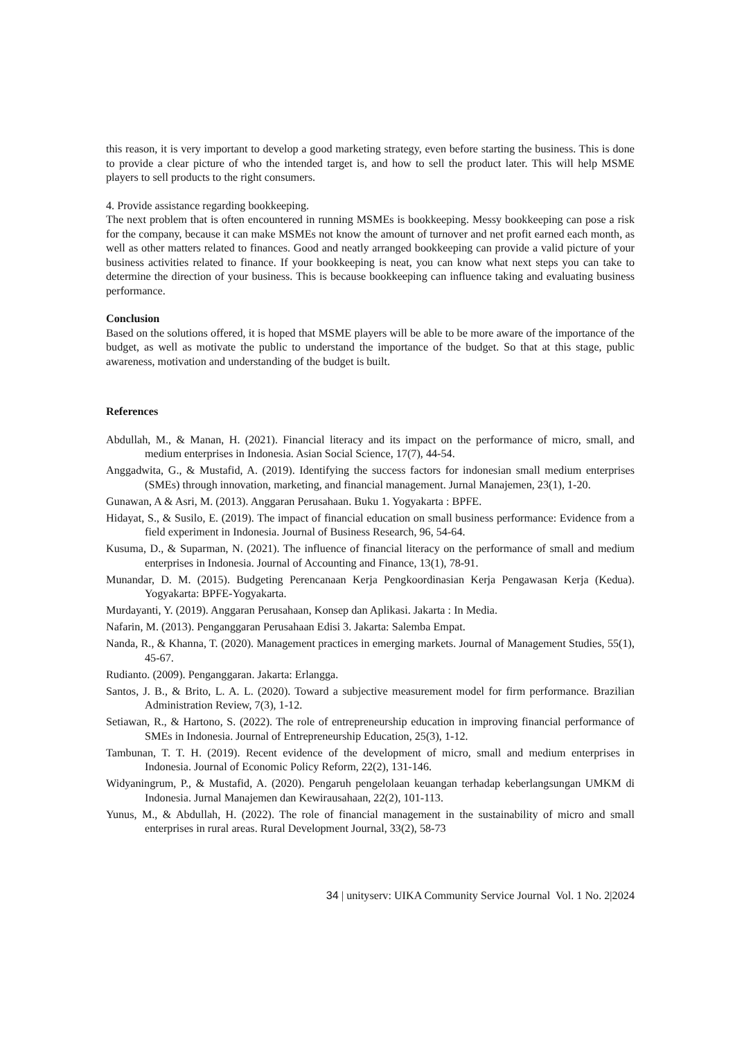this reason, it is very important to develop a good marketing strategy, even before starting the business. This is done to provide a clear picture of who the intended target is, and how to sell the product later. This will help MSME players to sell products to the right consumers.
4. Provide assistance regarding bookkeeping.
The next problem that is often encountered in running MSMEs is bookkeeping. Messy bookkeeping can pose a risk for the company, because it can make MSMEs not know the amount of turnover and net profit earned each month, as well as other matters related to finances. Good and neatly arranged bookkeeping can provide a valid picture of your business activities related to finance. If your bookkeeping is neat, you can know what next steps you can take to determine the direction of your business. This is because bookkeeping can influence taking and evaluating business performance.
Conclusion
Based on the solutions offered, it is hoped that MSME players will be able to be more aware of the importance of the budget, as well as motivate the public to understand the importance of the budget. So that at this stage, public awareness, motivation and understanding of the budget is built.
References
Abdullah, M., & Manan, H. (2021). Financial literacy and its impact on the performance of micro, small, and medium enterprises in Indonesia. Asian Social Science, 17(7), 44-54.
Anggadwita, G., & Mustafid, A. (2019). Identifying the success factors for indonesian small medium enterprises (SMEs) through innovation, marketing, and financial management. Jurnal Manajemen, 23(1), 1-20.
Gunawan, A & Asri, M. (2013). Anggaran Perusahaan. Buku 1. Yogyakarta : BPFE.
Hidayat, S., & Susilo, E. (2019). The impact of financial education on small business performance: Evidence from a field experiment in Indonesia. Journal of Business Research, 96, 54-64.
Kusuma, D., & Suparman, N. (2021). The influence of financial literacy on the performance of small and medium enterprises in Indonesia. Journal of Accounting and Finance, 13(1), 78-91.
Munandar, D. M. (2015). Budgeting Perencanaan Kerja Pengkoordinasian Kerja Pengawasan Kerja (Kedua). Yogyakarta: BPFE-Yogyakarta.
Murdayanti, Y. (2019). Anggaran Perusahaan, Konsep dan Aplikasi. Jakarta : In Media.
Nafarin, M. (2013). Penganggaran Perusahaan Edisi 3. Jakarta: Salemba Empat.
Nanda, R., & Khanna, T. (2020). Management practices in emerging markets. Journal of Management Studies, 55(1), 45-67.
Rudianto. (2009). Penganggaran. Jakarta: Erlangga.
Santos, J. B., & Brito, L. A. L. (2020). Toward a subjective measurement model for firm performance. Brazilian Administration Review, 7(3), 1-12.
Setiawan, R., & Hartono, S. (2022). The role of entrepreneurship education in improving financial performance of SMEs in Indonesia. Journal of Entrepreneurship Education, 25(3), 1-12.
Tambunan, T. T. H. (2019). Recent evidence of the development of micro, small and medium enterprises in Indonesia. Journal of Economic Policy Reform, 22(2), 131-146.
Widyaningrum, P., & Mustafid, A. (2020). Pengaruh pengelolaan keuangan terhadap keberlangsungan UMKM di Indonesia. Jurnal Manajemen dan Kewirausahaan, 22(2), 101-113.
Yunus, M., & Abdullah, H. (2022). The role of financial management in the sustainability of micro and small enterprises in rural areas. Rural Development Journal, 33(2), 58-73
34 | unityserv: UIKA Community Service Journal Vol. 1 No. 2|2024